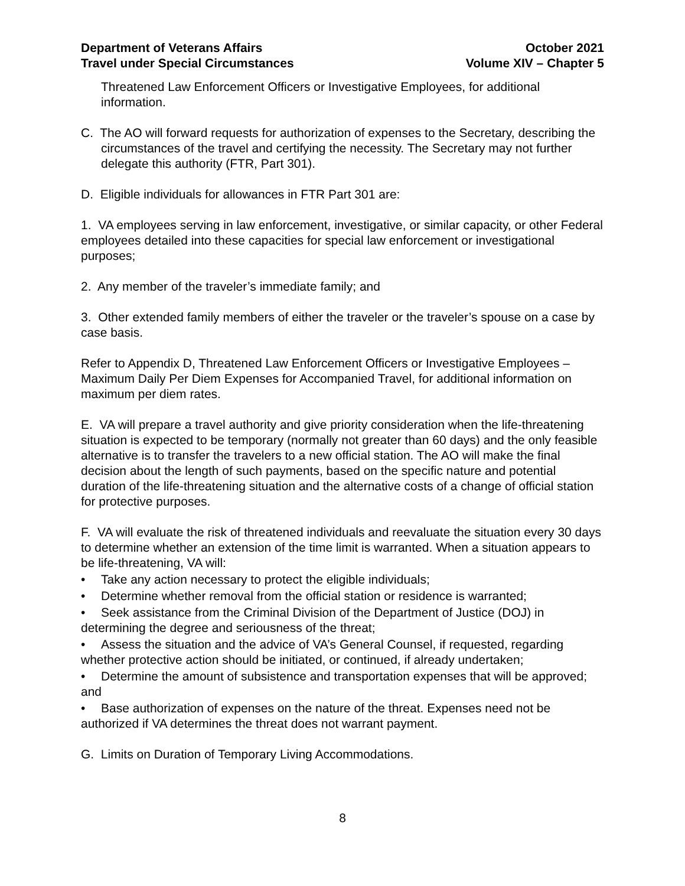Department of Veterans Affairs
Travel under Special Circumstances
October 2021
Volume XIV – Chapter 5
Threatened Law Enforcement Officers or Investigative Employees, for additional information.
C. The AO will forward requests for authorization of expenses to the Secretary, describing the circumstances of the travel and certifying the necessity. The Secretary may not further delegate this authority (FTR, Part 301).
D. Eligible individuals for allowances in FTR Part 301 are:
1. VA employees serving in law enforcement, investigative, or similar capacity, or other Federal employees detailed into these capacities for special law enforcement or investigational purposes;
2. Any member of the traveler’s immediate family; and
3. Other extended family members of either the traveler or the traveler’s spouse on a case by case basis.
Refer to Appendix D, Threatened Law Enforcement Officers or Investigative Employees – Maximum Daily Per Diem Expenses for Accompanied Travel, for additional information on maximum per diem rates.
E. VA will prepare a travel authority and give priority consideration when the life-threatening situation is expected to be temporary (normally not greater than 60 days) and the only feasible alternative is to transfer the travelers to a new official station. The AO will make the final decision about the length of such payments, based on the specific nature and potential duration of the life-threatening situation and the alternative costs of a change of official station for protective purposes.
F. VA will evaluate the risk of threatened individuals and reevaluate the situation every 30 days to determine whether an extension of the time limit is warranted. When a situation appears to be life-threatening, VA will:
• Take any action necessary to protect the eligible individuals;
• Determine whether removal from the official station or residence is warranted;
• Seek assistance from the Criminal Division of the Department of Justice (DOJ) in determining the degree and seriousness of the threat;
• Assess the situation and the advice of VA’s General Counsel, if requested, regarding whether protective action should be initiated, or continued, if already undertaken;
• Determine the amount of subsistence and transportation expenses that will be approved; and
• Base authorization of expenses on the nature of the threat. Expenses need not be authorized if VA determines the threat does not warrant payment.
G. Limits on Duration of Temporary Living Accommodations.
8